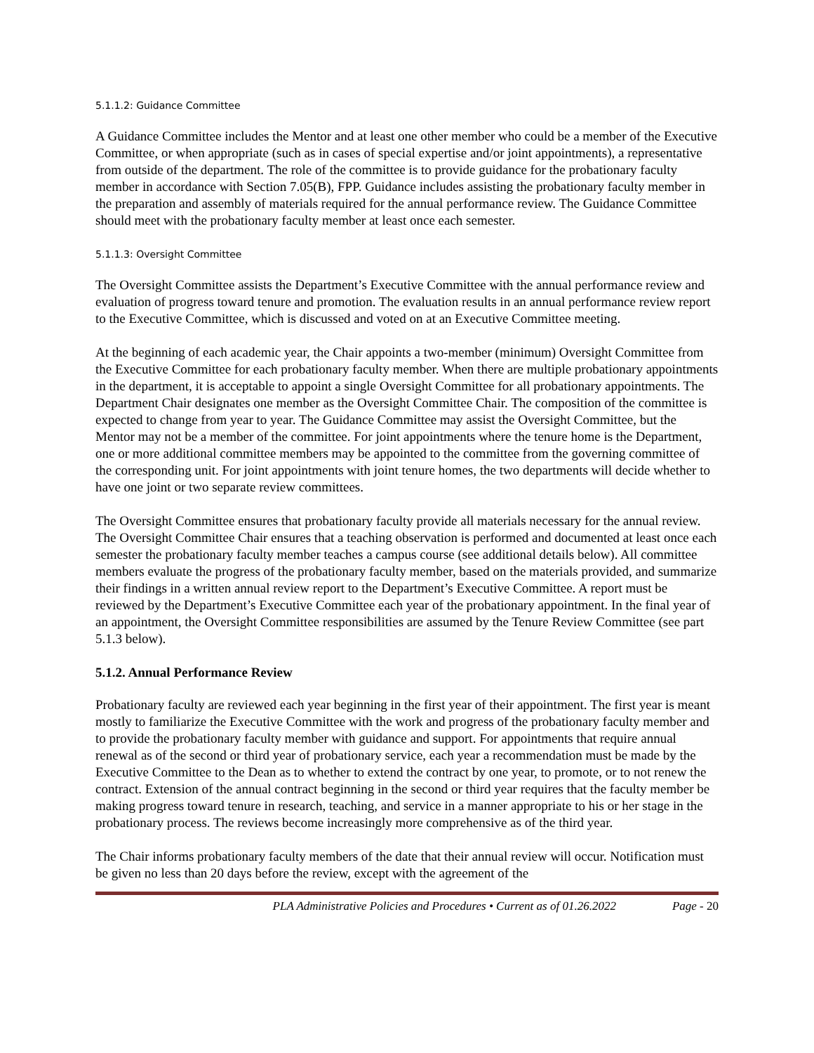5.1.1.2: Guidance Committee
A Guidance Committee includes the Mentor and at least one other member who could be a member of the Executive Committee, or when appropriate (such as in cases of special expertise and/or joint appointments), a representative from outside of the department. The role of the committee is to provide guidance for the probationary faculty member in accordance with Section 7.05(B), FPP. Guidance includes assisting the probationary faculty member in the preparation and assembly of materials required for the annual performance review. The Guidance Committee should meet with the probationary faculty member at least once each semester.
5.1.1.3: Oversight Committee
The Oversight Committee assists the Department’s Executive Committee with the annual performance review and evaluation of progress toward tenure and promotion. The evaluation results in an annual performance review report to the Executive Committee, which is discussed and voted on at an Executive Committee meeting.
At the beginning of each academic year, the Chair appoints a two-member (minimum) Oversight Committee from the Executive Committee for each probationary faculty member. When there are multiple probationary appointments in the department, it is acceptable to appoint a single Oversight Committee for all probationary appointments. The Department Chair designates one member as the Oversight Committee Chair. The composition of the committee is expected to change from year to year. The Guidance Committee may assist the Oversight Committee, but the Mentor may not be a member of the committee. For joint appointments where the tenure home is the Department, one or more additional committee members may be appointed to the committee from the governing committee of the corresponding unit. For joint appointments with joint tenure homes, the two departments will decide whether to have one joint or two separate review committees.
The Oversight Committee ensures that probationary faculty provide all materials necessary for the annual review. The Oversight Committee Chair ensures that a teaching observation is performed and documented at least once each semester the probationary faculty member teaches a campus course (see additional details below). All committee members evaluate the progress of the probationary faculty member, based on the materials provided, and summarize their findings in a written annual review report to the Department’s Executive Committee. A report must be reviewed by the Department’s Executive Committee each year of the probationary appointment. In the final year of an appointment, the Oversight Committee responsibilities are assumed by the Tenure Review Committee (see part 5.1.3 below).
5.1.2. Annual Performance Review
Probationary faculty are reviewed each year beginning in the first year of their appointment. The first year is meant mostly to familiarize the Executive Committee with the work and progress of the probationary faculty member and to provide the probationary faculty member with guidance and support. For appointments that require annual renewal as of the second or third year of probationary service, each year a recommendation must be made by the Executive Committee to the Dean as to whether to extend the contract by one year, to promote, or to not renew the contract. Extension of the annual contract beginning in the second or third year requires that the faculty member be making progress toward tenure in research, teaching, and service in a manner appropriate to his or her stage in the probationary process. The reviews become increasingly more comprehensive as of the third year.
The Chair informs probationary faculty members of the date that their annual review will occur. Notification must be given no less than 20 days before the review, except with the agreement of the
PLA Administrative Policies and Procedures • Current as of 01.26.2022 Page - 20